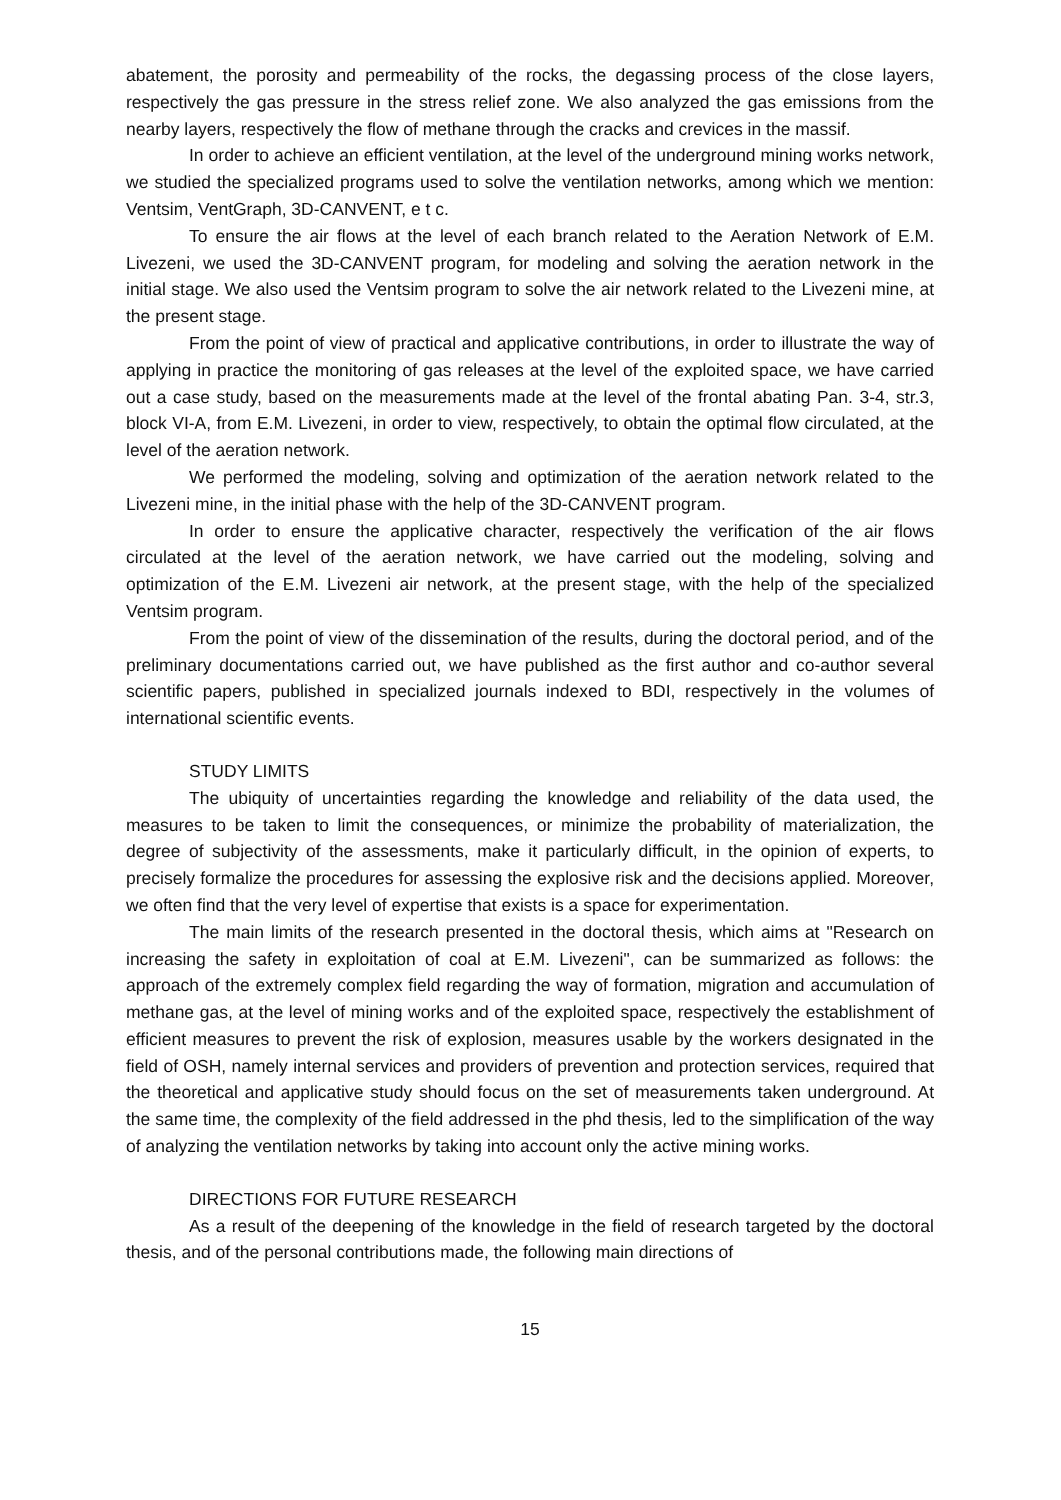abatement, the porosity and permeability of the rocks, the degassing process of the close layers, respectively the gas pressure in the stress relief zone. We also analyzed the gas emissions from the nearby layers, respectively the flow of methane through the cracks and crevices in the massif.
In order to achieve an efficient ventilation, at the level of the underground mining works network, we studied the specialized programs used to solve the ventilation networks, among which we mention: Ventsim, VentGraph, 3D-CANVENT, e t c.
To ensure the air flows at the level of each branch related to the Aeration Network of E.M. Livezeni, we used the 3D-CANVENT program, for modeling and solving the aeration network in the initial stage. We also used the Ventsim program to solve the air network related to the Livezeni mine, at the present stage.
From the point of view of practical and applicative contributions, in order to illustrate the way of applying in practice the monitoring of gas releases at the level of the exploited space, we have carried out a case study, based on the measurements made at the level of the frontal abating Pan. 3-4, str.3, block VI-A, from E.M. Livezeni, in order to view, respectively, to obtain the optimal flow circulated, at the level of the aeration network.
We performed the modeling, solving and optimization of the aeration network related to the Livezeni mine, in the initial phase with the help of the 3D-CANVENT program.
In order to ensure the applicative character, respectively the verification of the air flows circulated at the level of the aeration network, we have carried out the modeling, solving and optimization of the E.M. Livezeni air network, at the present stage, with the help of the specialized Ventsim program.
From the point of view of the dissemination of the results, during the doctoral period, and of the preliminary documentations carried out, we have published as the first author and co-author several scientific papers, published in specialized journals indexed to BDI, respectively in the volumes of international scientific events.
STUDY LIMITS
The ubiquity of uncertainties regarding the knowledge and reliability of the data used, the measures to be taken to limit the consequences, or minimize the probability of materialization, the degree of subjectivity of the assessments, make it particularly difficult, in the opinion of experts, to precisely formalize the procedures for assessing the explosive risk and the decisions applied. Moreover, we often find that the very level of expertise that exists is a space for experimentation.
The main limits of the research presented in the doctoral thesis, which aims at "Research on increasing the safety in exploitation of coal at E.M. Livezeni", can be summarized as follows: the approach of the extremely complex field regarding the way of formation, migration and accumulation of methane gas, at the level of mining works and of the exploited space, respectively the establishment of efficient measures to prevent the risk of explosion, measures usable by the workers designated in the field of OSH, namely internal services and providers of prevention and protection services, required that the theoretical and applicative study should focus on the set of measurements taken underground. At the same time, the complexity of the field addressed in the phd thesis, led to the simplification of the way of analyzing the ventilation networks by taking into account only the active mining works.
DIRECTIONS FOR FUTURE RESEARCH
As a result of the deepening of the knowledge in the field of research targeted by the doctoral thesis, and of the personal contributions made, the following main directions of
15